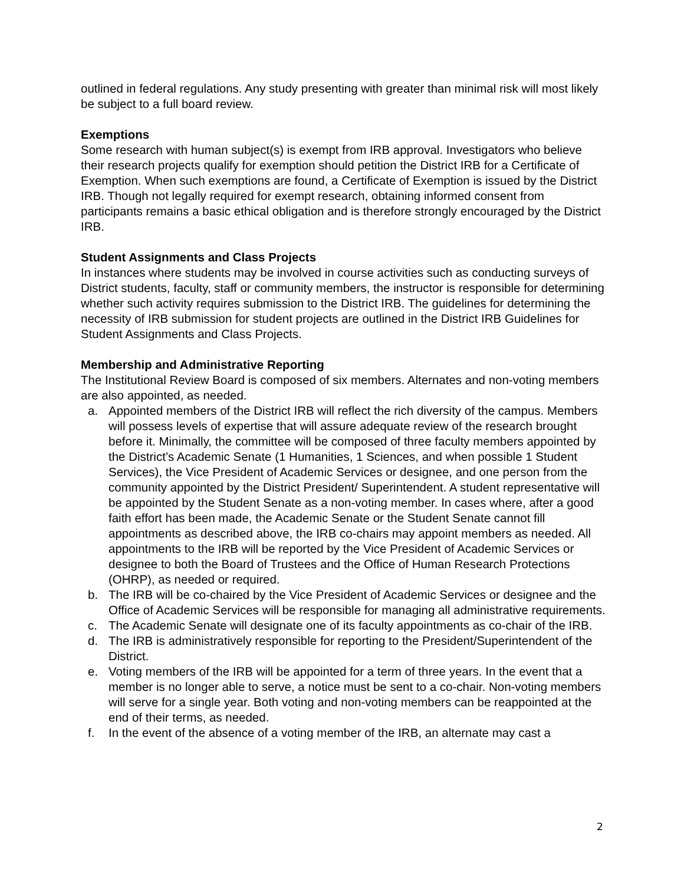outlined in federal regulations. Any study presenting with greater than minimal risk will most likely be subject to a full board review.
Exemptions
Some research with human subject(s) is exempt from IRB approval. Investigators who believe their research projects qualify for exemption should petition the District IRB for a Certificate of Exemption. When such exemptions are found, a Certificate of Exemption is issued by the District IRB. Though not legally required for exempt research, obtaining informed consent from participants remains a basic ethical obligation and is therefore strongly encouraged by the District IRB.
Student Assignments and Class Projects
In instances where students may be involved in course activities such as conducting surveys of District students, faculty, staff or community members, the instructor is responsible for determining whether such activity requires submission to the District IRB. The guidelines for determining the necessity of IRB submission for student projects are outlined in the District IRB Guidelines for Student Assignments and Class Projects.
Membership and Administrative Reporting
The Institutional Review Board is composed of six members. Alternates and non-voting members are also appointed, as needed.
a. Appointed members of the District IRB will reflect the rich diversity of the campus. Members will possess levels of expertise that will assure adequate review of the research brought before it. Minimally, the committee will be composed of three faculty members appointed by the District’s Academic Senate (1 Humanities, 1 Sciences, and when possible 1 Student Services), the Vice President of Academic Services or designee, and one person from the community appointed by the District President/ Superintendent. A student representative will be appointed by the Student Senate as a non-voting member. In cases where, after a good faith effort has been made, the Academic Senate or the Student Senate cannot fill appointments as described above, the IRB co-chairs may appoint members as needed. All appointments to the IRB will be reported by the Vice President of Academic Services or designee to both the Board of Trustees and the Office of Human Research Protections (OHRP), as needed or required.
b. The IRB will be co-chaired by the Vice President of Academic Services or designee and the Office of Academic Services will be responsible for managing all administrative requirements.
c. The Academic Senate will designate one of its faculty appointments as co-chair of the IRB.
d. The IRB is administratively responsible for reporting to the President/Superintendent of the District.
e. Voting members of the IRB will be appointed for a term of three years. In the event that a member is no longer able to serve, a notice must be sent to a co-chair. Non-voting members will serve for a single year. Both voting and non-voting members can be reappointed at the end of their terms, as needed.
f. In the event of the absence of a voting member of the IRB, an alternate may cast a
2